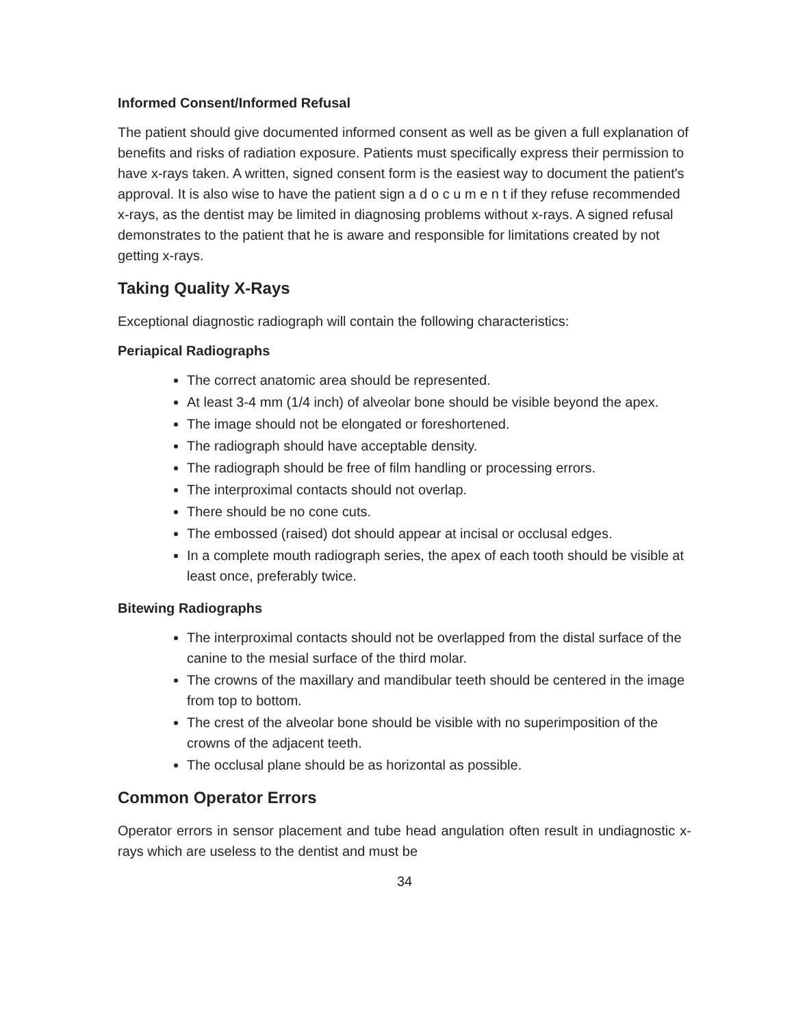Informed Consent/Informed Refusal
The patient should give documented informed consent as well as be given a full explanation of benefits and risks of radiation exposure. Patients must specifically express their permission to have x-rays taken. A written, signed consent form is the easiest way to document the patient's approval. It is also wise to have the patient sign a d o c u m e n t if they refuse recommended x-rays, as the dentist may be limited in diagnosing problems without x-rays. A signed refusal demonstrates to the patient that he is aware and responsible for limitations created by not getting x-rays.
Taking Quality X-Rays
Exceptional diagnostic radiograph will contain the following characteristics:
Periapical Radiographs
The correct anatomic area should be represented.
At least 3-4 mm (1/4 inch) of alveolar bone should be visible beyond the apex.
The image should not be elongated or foreshortened.
The radiograph should have acceptable density.
The radiograph should be free of film handling or processing errors.
The interproximal contacts should not overlap.
There should be no cone cuts.
The embossed (raised) dot should appear at incisal or occlusal edges.
In a complete mouth radiograph series, the apex of each tooth should be visible at least once, preferably twice.
Bitewing Radiographs
The interproximal contacts should not be overlapped from the distal surface of the canine to the mesial surface of the third molar.
The crowns of the maxillary and mandibular teeth should be centered in the image from top to bottom.
The crest of the alveolar bone should be visible with no superimposition of the crowns of the adjacent teeth.
The occlusal plane should be as horizontal as possible.
Common Operator Errors
Operator errors in sensor placement and tube head angulation often result in undiagnostic x-rays which are useless to the dentist and must be
34